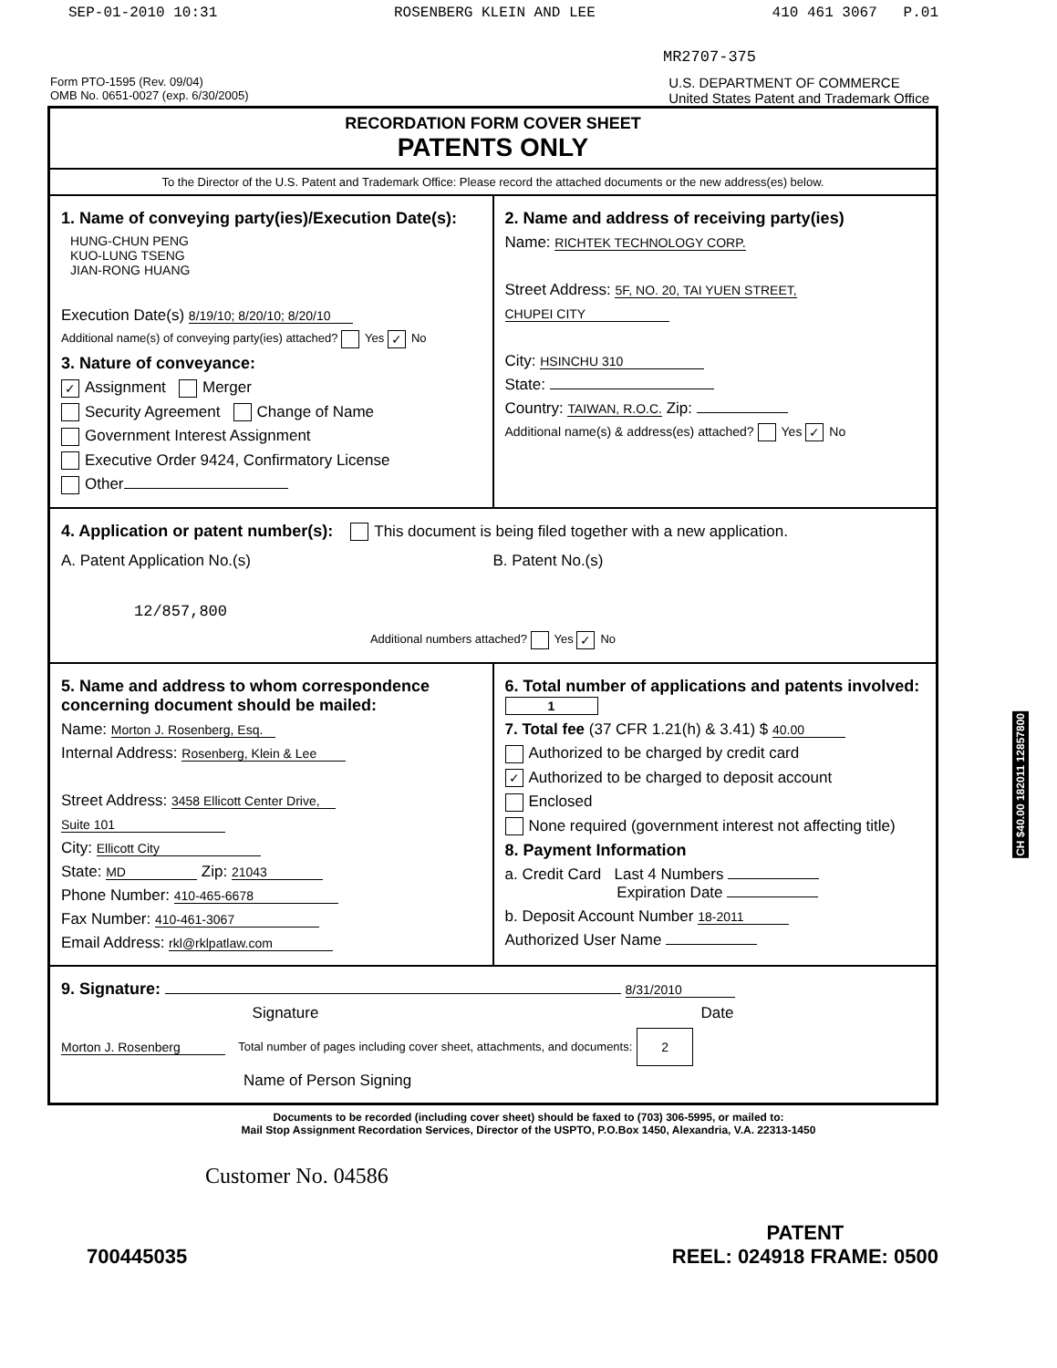SEP-01-2010 10:31 ROSENBERG KLEIN AND LEE 410 461 3067 P.01
MR2707-375
Form PTO-1595 (Rev. 09/04)
OMB No. 0651-0027 (exp. 6/30/2005)
U.S. DEPARTMENT OF COMMERCE
United States Patent and Trademark Office
RECORDATION FORM COVER SHEET
PATENTS ONLY
To the Director of the U.S. Patent and Trademark Office: Please record the attached documents or the new address(es) below.
1. Name of conveying party(ies)/Execution Date(s):
HUNG-CHUN PENG
KUO-LUNG TSENG
JIAN-RONG HUANG
Execution Date(s) 8/19/10; 8/20/10; 8/20/10
Additional name(s) of conveying party(ies) attached? Yes ✓ No
3. Nature of conveyance:
✓ Assignment Merger
Security Agreement Change of Name
Government Interest Assignment
Executive Order 9424, Confirmatory License
Other
2. Name and address of receiving party(ies)
Name: RICHTEK TECHNOLOGY CORP.
Street Address: 5F, NO. 20, TAI YUEN STREET,
CHUPEI CITY
City: HSINCHU 310
State:
Country: TAIWAN, R.O.C. Zip:
Additional name(s) & address(es) attached? Yes ✓ No
4. Application or patent number(s): This document is being filed together with a new application.
A. Patent Application No.(s)
12/857,800
B. Patent No.(s)
Additional numbers attached? Yes ✓ No
5. Name and address to whom correspondence concerning document should be mailed:
Name: Morton J. Rosenberg, Esq.
Internal Address: Rosenberg, Klein & Lee
Street Address: 3458 Ellicott Center Drive,
Suite 101
City: Ellicott City
State: MD Zip: 21043
Phone Number: 410-465-6678
Fax Number: 410-461-3067
Email Address: rkl@rklpatlaw.com
6. Total number of applications and patents involved: 1
7. Total fee (37 CFR 1.21(h) & 3.41) $ 40.00
Authorized to be charged by credit card
✓ Authorized to be charged to deposit account
Enclosed
None required (government interest not affecting title)
8. Payment Information
a. Credit Card Last 4 Numbers
Expiration Date
b. Deposit Account Number 18-2011
Authorized User Name
9. Signature: 8/31/2010
Signature Date
Morton J. Rosenberg Total number of pages including cover sheet, attachments, and documents: 2
Name of Person Signing
Documents to be recorded (including cover sheet) should be faxed to (703) 306-5995, or mailed to:
Mail Stop Assignment Recordation Services, Director of the USPTO, P.O.Box 1450, Alexandria, V.A. 22313-1450
Customer No. 04586
CH $40.00 182011 12857800
700445035 PATENT
REEL: 024918 FRAME: 0500